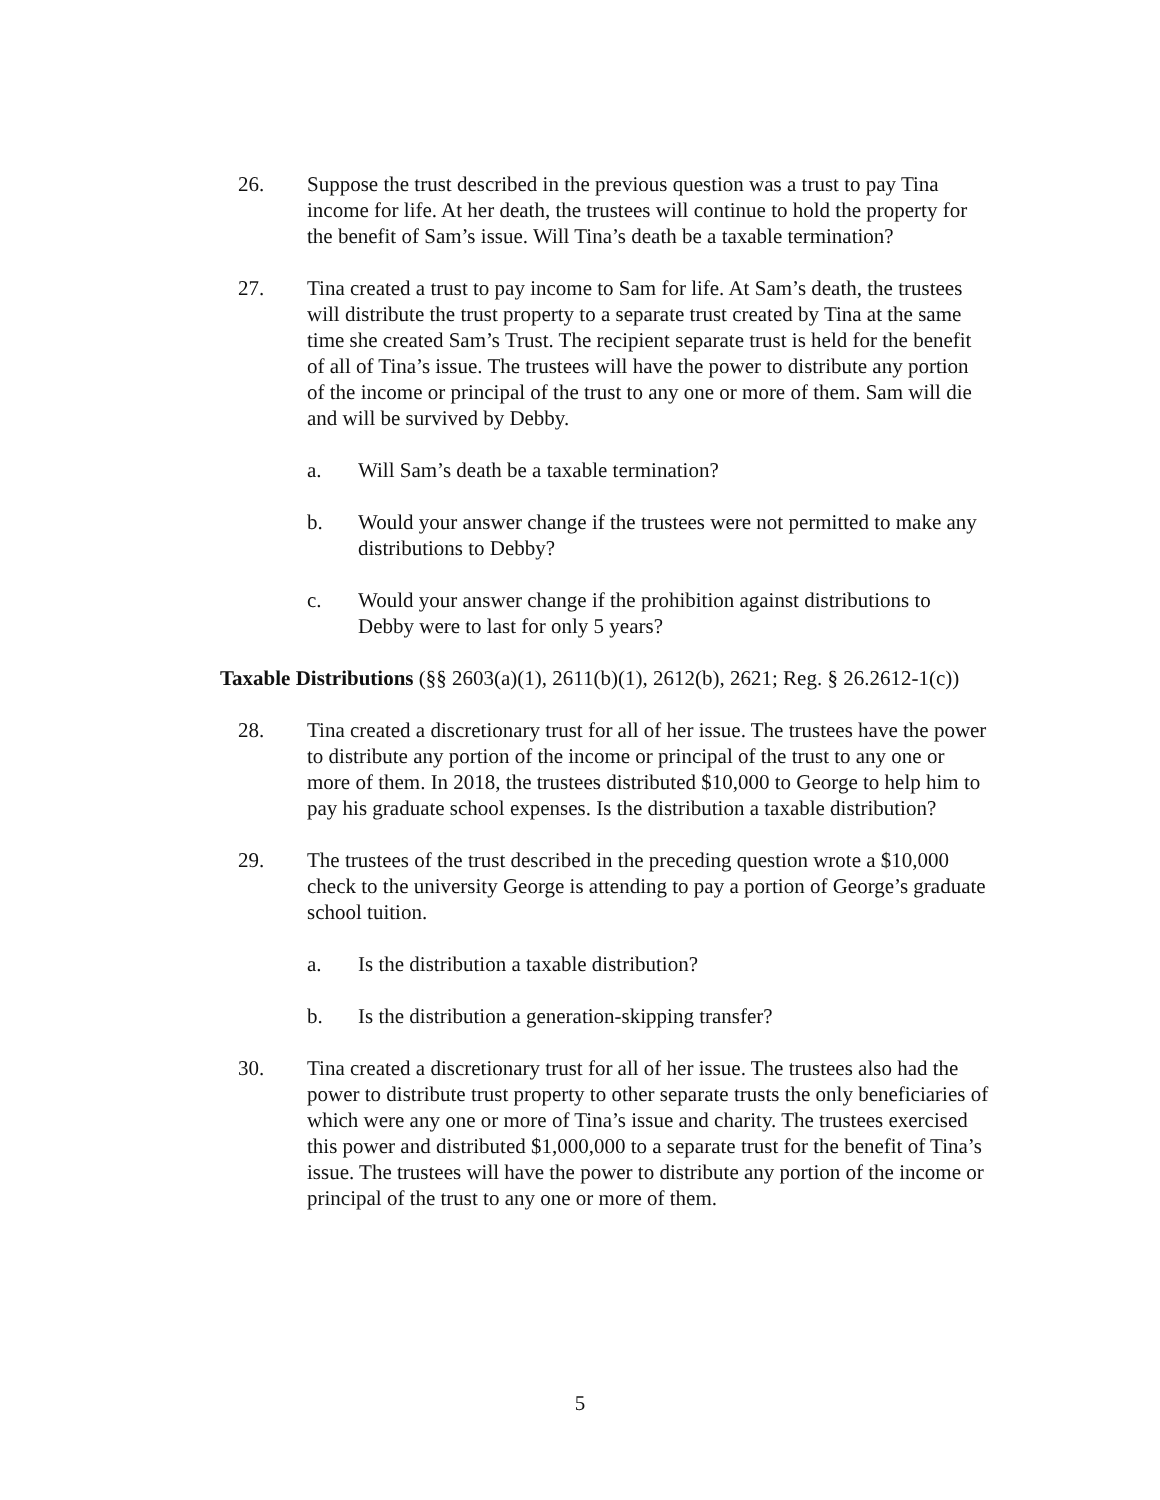26. Suppose the trust described in the previous question was a trust to pay Tina income for life. At her death, the trustees will continue to hold the property for the benefit of Sam’s issue. Will Tina’s death be a taxable termination?
27. Tina created a trust to pay income to Sam for life. At Sam’s death, the trustees will distribute the trust property to a separate trust created by Tina at the same time she created Sam’s Trust. The recipient separate trust is held for the benefit of all of Tina’s issue. The trustees will have the power to distribute any portion of the income or principal of the trust to any one or more of them. Sam will die and will be survived by Debby.
a. Will Sam’s death be a taxable termination?
b. Would your answer change if the trustees were not permitted to make any distributions to Debby?
c. Would your answer change if the prohibition against distributions to Debby were to last for only 5 years?
Taxable Distributions (§§ 2603(a)(1), 2611(b)(1), 2612(b), 2621; Reg. § 26.2612-1(c))
28. Tina created a discretionary trust for all of her issue. The trustees have the power to distribute any portion of the income or principal of the trust to any one or more of them. In 2018, the trustees distributed $10,000 to George to help him to pay his graduate school expenses. Is the distribution a taxable distribution?
29. The trustees of the trust described in the preceding question wrote a $10,000 check to the university George is attending to pay a portion of George’s graduate school tuition.
a. Is the distribution a taxable distribution?
b. Is the distribution a generation-skipping transfer?
30. Tina created a discretionary trust for all of her issue. The trustees also had the power to distribute trust property to other separate trusts the only beneficiaries of which were any one or more of Tina’s issue and charity. The trustees exercised this power and distributed $1,000,000 to a separate trust for the benefit of Tina’s issue. The trustees will have the power to distribute any portion of the income or principal of the trust to any one or more of them.
5